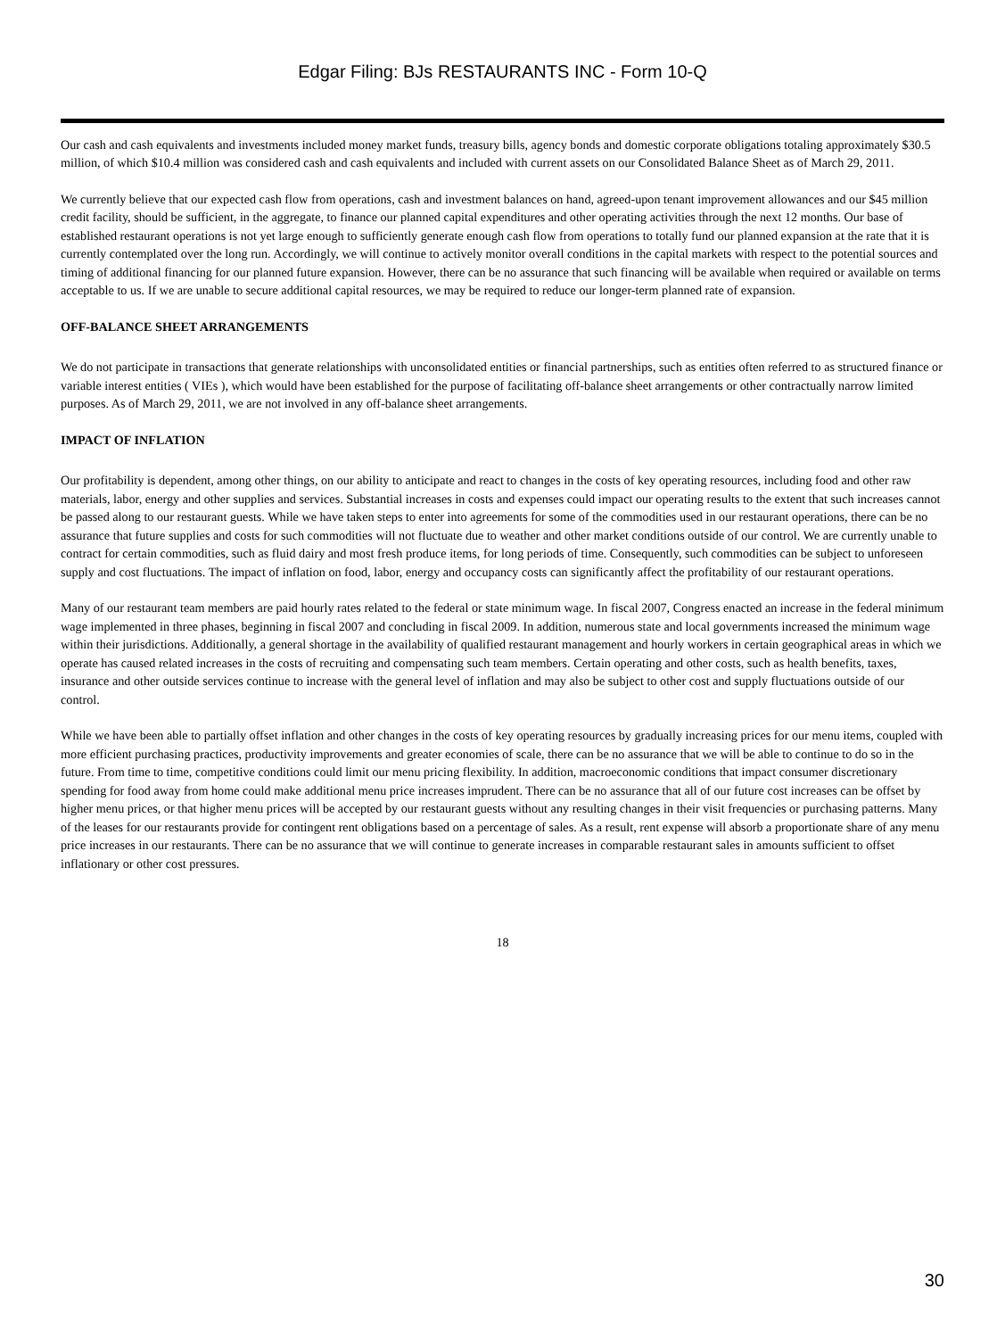Edgar Filing: BJs RESTAURANTS INC - Form 10-Q
Our cash and cash equivalents and investments included money market funds, treasury bills, agency bonds and domestic corporate obligations totaling approximately $30.5 million, of which $10.4 million was considered cash and cash equivalents and included with current assets on our Consolidated Balance Sheet as of March 29, 2011.
We currently believe that our expected cash flow from operations, cash and investment balances on hand, agreed-upon tenant improvement allowances and our $45 million credit facility, should be sufficient, in the aggregate, to finance our planned capital expenditures and other operating activities through the next 12 months. Our base of established restaurant operations is not yet large enough to sufficiently generate enough cash flow from operations to totally fund our planned expansion at the rate that it is currently contemplated over the long run. Accordingly, we will continue to actively monitor overall conditions in the capital markets with respect to the potential sources and timing of additional financing for our planned future expansion. However, there can be no assurance that such financing will be available when required or available on terms acceptable to us. If we are unable to secure additional capital resources, we may be required to reduce our longer-term planned rate of expansion.
OFF-BALANCE SHEET ARRANGEMENTS
We do not participate in transactions that generate relationships with unconsolidated entities or financial partnerships, such as entities often referred to as structured finance or variable interest entities ( VIEs ), which would have been established for the purpose of facilitating off-balance sheet arrangements or other contractually narrow limited purposes. As of March 29, 2011, we are not involved in any off-balance sheet arrangements.
IMPACT OF INFLATION
Our profitability is dependent, among other things, on our ability to anticipate and react to changes in the costs of key operating resources, including food and other raw materials, labor, energy and other supplies and services. Substantial increases in costs and expenses could impact our operating results to the extent that such increases cannot be passed along to our restaurant guests. While we have taken steps to enter into agreements for some of the commodities used in our restaurant operations, there can be no assurance that future supplies and costs for such commodities will not fluctuate due to weather and other market conditions outside of our control. We are currently unable to contract for certain commodities, such as fluid dairy and most fresh produce items, for long periods of time. Consequently, such commodities can be subject to unforeseen supply and cost fluctuations. The impact of inflation on food, labor, energy and occupancy costs can significantly affect the profitability of our restaurant operations.
Many of our restaurant team members are paid hourly rates related to the federal or state minimum wage. In fiscal 2007, Congress enacted an increase in the federal minimum wage implemented in three phases, beginning in fiscal 2007 and concluding in fiscal 2009. In addition, numerous state and local governments increased the minimum wage within their jurisdictions. Additionally, a general shortage in the availability of qualified restaurant management and hourly workers in certain geographical areas in which we operate has caused related increases in the costs of recruiting and compensating such team members. Certain operating and other costs, such as health benefits, taxes, insurance and other outside services continue to increase with the general level of inflation and may also be subject to other cost and supply fluctuations outside of our control.
While we have been able to partially offset inflation and other changes in the costs of key operating resources by gradually increasing prices for our menu items, coupled with more efficient purchasing practices, productivity improvements and greater economies of scale, there can be no assurance that we will be able to continue to do so in the future. From time to time, competitive conditions could limit our menu pricing flexibility. In addition, macroeconomic conditions that impact consumer discretionary spending for food away from home could make additional menu price increases imprudent. There can be no assurance that all of our future cost increases can be offset by higher menu prices, or that higher menu prices will be accepted by our restaurant guests without any resulting changes in their visit frequencies or purchasing patterns. Many of the leases for our restaurants provide for contingent rent obligations based on a percentage of sales. As a result, rent expense will absorb a proportionate share of any menu price increases in our restaurants. There can be no assurance that we will continue to generate increases in comparable restaurant sales in amounts sufficient to offset inflationary or other cost pressures.
18
30